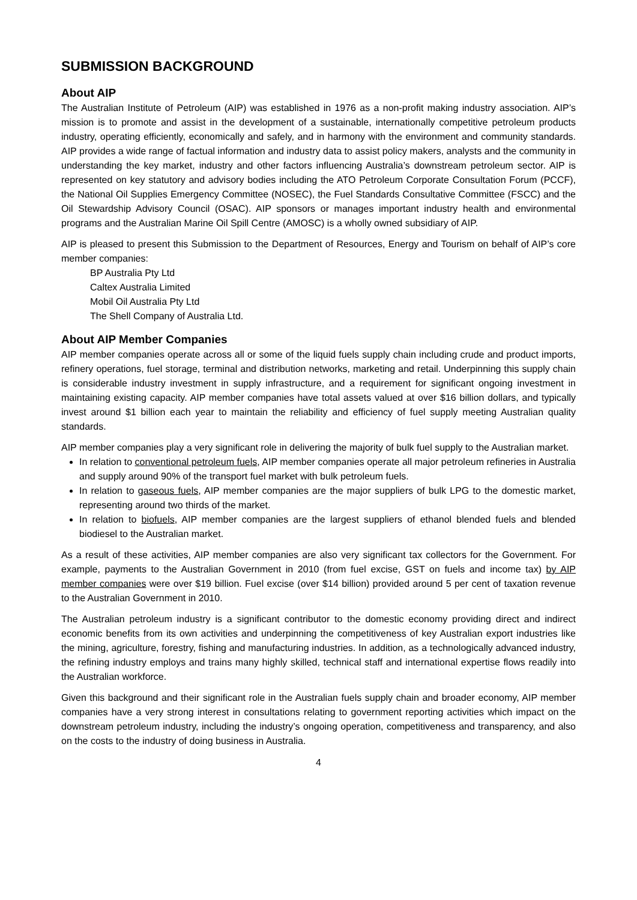SUBMISSION BACKGROUND
About AIP
The Australian Institute of Petroleum (AIP) was established in 1976 as a non-profit making industry association. AIP’s mission is to promote and assist in the development of a sustainable, internationally competitive petroleum products industry, operating efficiently, economically and safely, and in harmony with the environment and community standards. AIP provides a wide range of factual information and industry data to assist policy makers, analysts and the community in understanding the key market, industry and other factors influencing Australia’s downstream petroleum sector. AIP is represented on key statutory and advisory bodies including the ATO Petroleum Corporate Consultation Forum (PCCF), the National Oil Supplies Emergency Committee (NOSEC), the Fuel Standards Consultative Committee (FSCC) and the Oil Stewardship Advisory Council (OSAC). AIP sponsors or manages important industry health and environmental programs and the Australian Marine Oil Spill Centre (AMOSC) is a wholly owned subsidiary of AIP.
AIP is pleased to present this Submission to the Department of Resources, Energy and Tourism on behalf of AIP’s core member companies:
BP Australia Pty Ltd
Caltex Australia Limited
Mobil Oil Australia Pty Ltd
The Shell Company of Australia Ltd.
About AIP Member Companies
AIP member companies operate across all or some of the liquid fuels supply chain including crude and product imports, refinery operations, fuel storage, terminal and distribution networks, marketing and retail. Underpinning this supply chain is considerable industry investment in supply infrastructure, and a requirement for significant ongoing investment in maintaining existing capacity. AIP member companies have total assets valued at over $16 billion dollars, and typically invest around $1 billion each year to maintain the reliability and efficiency of fuel supply meeting Australian quality standards.
AIP member companies play a very significant role in delivering the majority of bulk fuel supply to the Australian market.
In relation to conventional petroleum fuels, AIP member companies operate all major petroleum refineries in Australia and supply around 90% of the transport fuel market with bulk petroleum fuels.
In relation to gaseous fuels, AIP member companies are the major suppliers of bulk LPG to the domestic market, representing around two thirds of the market.
In relation to biofuels, AIP member companies are the largest suppliers of ethanol blended fuels and blended biodiesel to the Australian market.
As a result of these activities, AIP member companies are also very significant tax collectors for the Government. For example, payments to the Australian Government in 2010 (from fuel excise, GST on fuels and income tax) by AIP member companies were over $19 billion. Fuel excise (over $14 billion) provided around 5 per cent of taxation revenue to the Australian Government in 2010.
The Australian petroleum industry is a significant contributor to the domestic economy providing direct and indirect economic benefits from its own activities and underpinning the competitiveness of key Australian export industries like the mining, agriculture, forestry, fishing and manufacturing industries. In addition, as a technologically advanced industry, the refining industry employs and trains many highly skilled, technical staff and international expertise flows readily into the Australian workforce.
Given this background and their significant role in the Australian fuels supply chain and broader economy, AIP member companies have a very strong interest in consultations relating to government reporting activities which impact on the downstream petroleum industry, including the industry’s ongoing operation, competitiveness and transparency, and also on the costs to the industry of doing business in Australia.
4